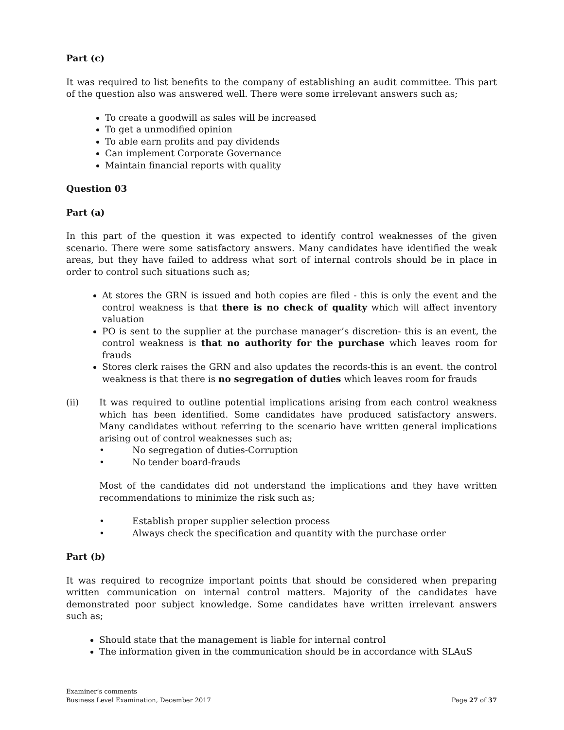Part (c)
It was required to list benefits to the company of establishing an audit committee. This part of the question also was answered well. There were some irrelevant answers such as;
To create a goodwill as sales will be increased
To get a unmodified opinion
To able earn profits and pay dividends
Can implement Corporate Governance
Maintain financial reports with quality
Question 03
Part (a)
In this part of the question it was expected to identify control weaknesses of the given scenario. There were some satisfactory answers. Many candidates have identified the weak areas, but they have failed to address what sort of internal controls should be in place in order to control such situations such as;
At stores the GRN is issued and both copies are filed - this is only the event and the control weakness is that there is no check of quality which will affect inventory valuation
PO is sent to the supplier at the purchase manager’s discretion- this is an event, the control weakness is that no authority for the purchase which leaves room for frauds
Stores clerk raises the GRN and also updates the records-this is an event. the control weakness is that there is no segregation of duties which leaves room for frauds
(ii) It was required to outline potential implications arising from each control weakness which has been identified. Some candidates have produced satisfactory answers. Many candidates without referring to the scenario have written general implications arising out of control weaknesses such as;
• No segregation of duties-Corruption
• No tender board-frauds
Most of the candidates did not understand the implications and they have written recommendations to minimize the risk such as;
• Establish proper supplier selection process
• Always check the specification and quantity with the purchase order
Part (b)
It was required to recognize important points that should be considered when preparing written communication on internal control matters. Majority of the candidates have demonstrated poor subject knowledge. Some candidates have written irrelevant answers such as;
Should state that the management is liable for internal control
The information given in the communication should be in accordance with SLAuS
Examiner’s comments
Business Level Examination, December 2017
Page 27 of 37